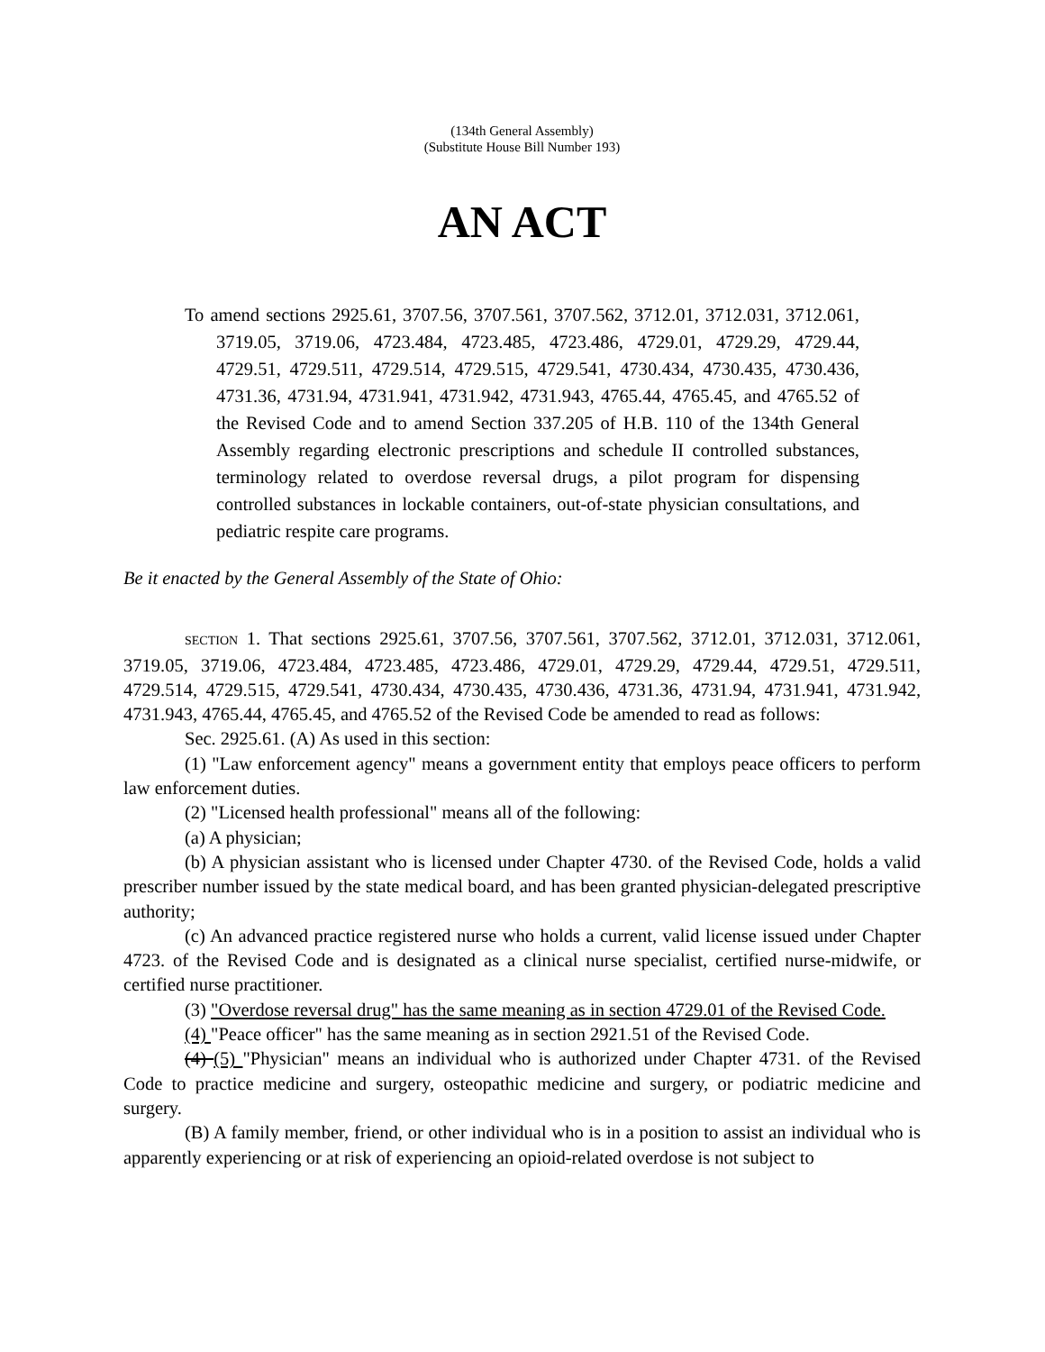(134th General Assembly)
(Substitute House Bill Number 193)
AN ACT
To amend sections 2925.61, 3707.56, 3707.561, 3707.562, 3712.01, 3712.031, 3712.061, 3719.05, 3719.06, 4723.484, 4723.485, 4723.486, 4729.01, 4729.29, 4729.44, 4729.51, 4729.511, 4729.514, 4729.515, 4729.541, 4730.434, 4730.435, 4730.436, 4731.36, 4731.94, 4731.941, 4731.942, 4731.943, 4765.44, 4765.45, and 4765.52 of the Revised Code and to amend Section 337.205 of H.B. 110 of the 134th General Assembly regarding electronic prescriptions and schedule II controlled substances, terminology related to overdose reversal drugs, a pilot program for dispensing controlled substances in lockable containers, out-of-state physician consultations, and pediatric respite care programs.
Be it enacted by the General Assembly of the State of Ohio:
SECTION 1. That sections 2925.61, 3707.56, 3707.561, 3707.562, 3712.01, 3712.031, 3712.061, 3719.05, 3719.06, 4723.484, 4723.485, 4723.486, 4729.01, 4729.29, 4729.44, 4729.51, 4729.511, 4729.514, 4729.515, 4729.541, 4730.434, 4730.435, 4730.436, 4731.36, 4731.94, 4731.941, 4731.942, 4731.943, 4765.44, 4765.45, and 4765.52 of the Revised Code be amended to read as follows:
Sec. 2925.61. (A) As used in this section:
(1) "Law enforcement agency" means a government entity that employs peace officers to perform law enforcement duties.
(2) "Licensed health professional" means all of the following:
(a) A physician;
(b) A physician assistant who is licensed under Chapter 4730. of the Revised Code, holds a valid prescriber number issued by the state medical board, and has been granted physician-delegated prescriptive authority;
(c) An advanced practice registered nurse who holds a current, valid license issued under Chapter 4723. of the Revised Code and is designated as a clinical nurse specialist, certified nurse-midwife, or certified nurse practitioner.
(3) "Overdose reversal drug" has the same meaning as in section 4729.01 of the Revised Code.
(4) "Peace officer" has the same meaning as in section 2921.51 of the Revised Code.
(4) (5) "Physician" means an individual who is authorized under Chapter 4731. of the Revised Code to practice medicine and surgery, osteopathic medicine and surgery, or podiatric medicine and surgery.
(B) A family member, friend, or other individual who is in a position to assist an individual who is apparently experiencing or at risk of experiencing an opioid-related overdose is not subject to